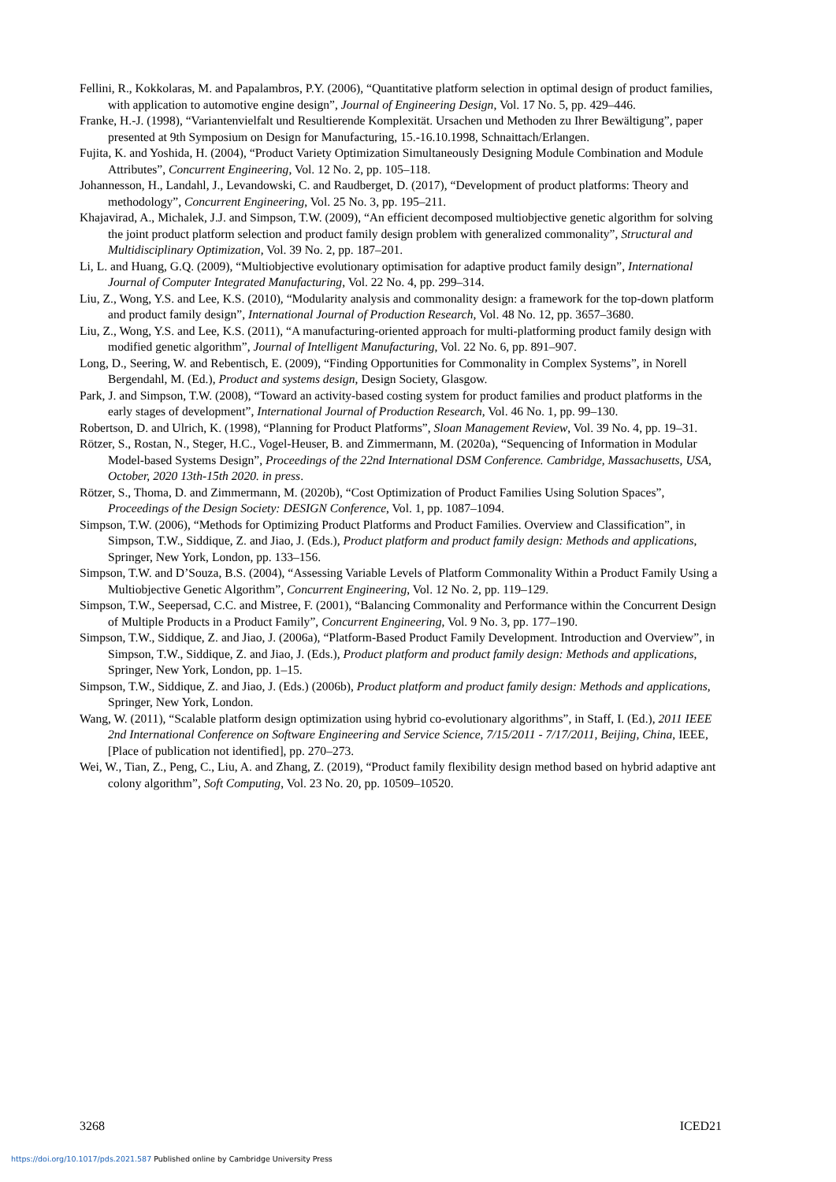Fellini, R., Kokkolaras, M. and Papalambros, P.Y. (2006), “Quantitative platform selection in optimal design of product families, with application to automotive engine design”, Journal of Engineering Design, Vol. 17 No. 5, pp. 429–446.
Franke, H.-J. (1998), “Variantenvielfalt und Resultierende Komplexität. Ursachen und Methoden zu Ihrer Bewältigung”, paper presented at 9th Symposium on Design for Manufacturing, 15.-16.10.1998, Schnaittach/Erlangen.
Fujita, K. and Yoshida, H. (2004), “Product Variety Optimization Simultaneously Designing Module Combination and Module Attributes”, Concurrent Engineering, Vol. 12 No. 2, pp. 105–118.
Johannesson, H., Landahl, J., Levandowski, C. and Raudberget, D. (2017), “Development of product platforms: Theory and methodology”, Concurrent Engineering, Vol. 25 No. 3, pp. 195–211.
Khajavirad, A., Michalek, J.J. and Simpson, T.W. (2009), “An efficient decomposed multiobjective genetic algorithm for solving the joint product platform selection and product family design problem with generalized commonality”, Structural and Multidisciplinary Optimization, Vol. 39 No. 2, pp. 187–201.
Li, L. and Huang, G.Q. (2009), “Multiobjective evolutionary optimisation for adaptive product family design”, International Journal of Computer Integrated Manufacturing, Vol. 22 No. 4, pp. 299–314.
Liu, Z., Wong, Y.S. and Lee, K.S. (2010), “Modularity analysis and commonality design: a framework for the top-down platform and product family design”, International Journal of Production Research, Vol. 48 No. 12, pp. 3657–3680.
Liu, Z., Wong, Y.S. and Lee, K.S. (2011), “A manufacturing-oriented approach for multi-platforming product family design with modified genetic algorithm”, Journal of Intelligent Manufacturing, Vol. 22 No. 6, pp. 891–907.
Long, D., Seering, W. and Rebentisch, E. (2009), “Finding Opportunities for Commonality in Complex Systems”, in Norell Bergendahl, M. (Ed.), Product and systems design, Design Society, Glasgow.
Park, J. and Simpson, T.W. (2008), “Toward an activity-based costing system for product families and product platforms in the early stages of development”, International Journal of Production Research, Vol. 46 No. 1, pp. 99–130.
Robertson, D. and Ulrich, K. (1998), “Planning for Product Platforms”, Sloan Management Review, Vol. 39 No. 4, pp. 19–31.
Rötzer, S., Rostan, N., Steger, H.C., Vogel-Heuser, B. and Zimmermann, M. (2020a), “Sequencing of Information in Modular Model-based Systems Design”, Proceedings of the 22nd International DSM Conference. Cambridge, Massachusetts, USA, October, 2020 13th-15th 2020. in press.
Rötzer, S., Thoma, D. and Zimmermann, M. (2020b), “Cost Optimization of Product Families Using Solution Spaces”, Proceedings of the Design Society: DESIGN Conference, Vol. 1, pp. 1087–1094.
Simpson, T.W. (2006), “Methods for Optimizing Product Platforms and Product Families. Overview and Classification”, in Simpson, T.W., Siddique, Z. and Jiao, J. (Eds.), Product platform and product family design: Methods and applications, Springer, New York, London, pp. 133–156.
Simpson, T.W. and D’Souza, B.S. (2004), “Assessing Variable Levels of Platform Commonality Within a Product Family Using a Multiobjective Genetic Algorithm”, Concurrent Engineering, Vol. 12 No. 2, pp. 119–129.
Simpson, T.W., Seepersad, C.C. and Mistree, F. (2001), “Balancing Commonality and Performance within the Concurrent Design of Multiple Products in a Product Family”, Concurrent Engineering, Vol. 9 No. 3, pp. 177–190.
Simpson, T.W., Siddique, Z. and Jiao, J. (2006a), “Platform-Based Product Family Development. Introduction and Overview”, in Simpson, T.W., Siddique, Z. and Jiao, J. (Eds.), Product platform and product family design: Methods and applications, Springer, New York, London, pp. 1–15.
Simpson, T.W., Siddique, Z. and Jiao, J. (Eds.) (2006b), Product platform and product family design: Methods and applications, Springer, New York, London.
Wang, W. (2011), “Scalable platform design optimization using hybrid co-evolutionary algorithms”, in Staff, I. (Ed.), 2011 IEEE 2nd International Conference on Software Engineering and Service Science, 7/15/2011 - 7/17/2011, Beijing, China, IEEE, [Place of publication not identified], pp. 270–273.
Wei, W., Tian, Z., Peng, C., Liu, A. and Zhang, Z. (2019), “Product family flexibility design method based on hybrid adaptive ant colony algorithm”, Soft Computing, Vol. 23 No. 20, pp. 10509–10520.
3268 ICED21
https://doi.org/10.1017/pds.2021.587 Published online by Cambridge University Press